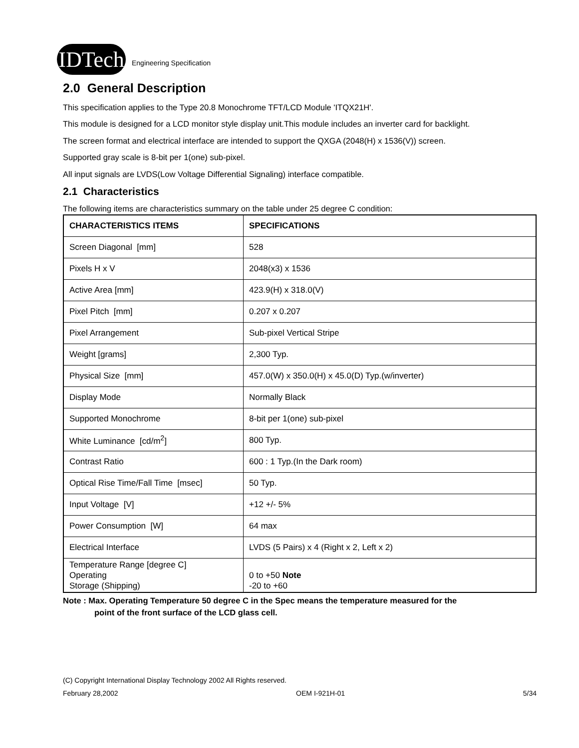IDTech
Engineering Specification
2.0 General Description
This specification applies to the Type 20.8 Monochrome TFT/LCD Module 'ITQX21H'.
This module is designed for a LCD monitor style display unit.This module includes an inverter card for backlight.
The screen format and electrical interface are intended to support the QXGA (2048(H) x 1536(V)) screen.
Supported gray scale is 8-bit per 1(one) sub-pixel.
All input signals are LVDS(Low Voltage Differential Signaling) interface compatible.
2.1 Characteristics
The following items are characteristics summary on the table under 25 degree C condition:
| CHARACTERISTICS ITEMS | SPECIFICATIONS |
| --- | --- |
| Screen Diagonal [mm] | 528 |
| Pixels H x V | 2048(x3) x 1536 |
| Active Area [mm] | 423.9(H) x 318.0(V) |
| Pixel Pitch [mm] | 0.207 x 0.207 |
| Pixel Arrangement | Sub-pixel Vertical Stripe |
| Weight [grams] | 2,300 Typ. |
| Physical Size [mm] | 457.0(W) x 350.0(H) x 45.0(D) Typ.(w/inverter) |
| Display Mode | Normally Black |
| Supported Monochrome | 8-bit per 1(one) sub-pixel |
| White Luminance [cd/m<sup>2</sup>] | 800 Typ. |
| Contrast Ratio | 600 : 1 Typ.(In the Dark room) |
| Optical Rise Time/Fall Time [msec] | 50 Typ. |
| Input Voltage [V] | +12 +/- 5% |
| Power Consumption [W] | 64 max |
| Electrical Interface | LVDS (5 Pairs) x 4 (Right x 2, Left x 2) |
| Temperature Range [degree C] Operating Storage (Shipping) | 0 to +50 Note -20 to +60 |
Note : Max. Operating Temperature 50 degree C in the Spec means the temperature measured for the
point of the front surface of the LCD glass cell.
(C) Copyright International Display Technology 2002 All Rights reserved.
February 28,2002 OEM I-921H-01 5/34